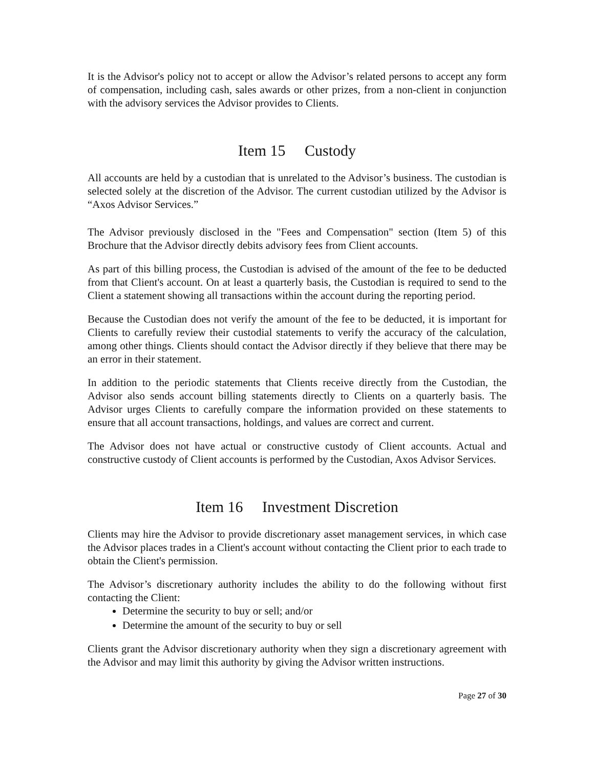It is the Advisor's policy not to accept or allow the Advisor’s related persons to accept any form of compensation, including cash, sales awards or other prizes, from a non-client in conjunction with the advisory services the Advisor provides to Clients.
Item 15 Custody
All accounts are held by a custodian that is unrelated to the Advisor’s business. The custodian is selected solely at the discretion of the Advisor. The current custodian utilized by the Advisor is “Axos Advisor Services.”
The Advisor previously disclosed in the "Fees and Compensation" section (Item 5) of this Brochure that the Advisor directly debits advisory fees from Client accounts.
As part of this billing process, the Custodian is advised of the amount of the fee to be deducted from that Client's account. On at least a quarterly basis, the Custodian is required to send to the Client a statement showing all transactions within the account during the reporting period.
Because the Custodian does not verify the amount of the fee to be deducted, it is important for Clients to carefully review their custodial statements to verify the accuracy of the calculation, among other things. Clients should contact the Advisor directly if they believe that there may be an error in their statement.
In addition to the periodic statements that Clients receive directly from the Custodian, the Advisor also sends account billing statements directly to Clients on a quarterly basis. The Advisor urges Clients to carefully compare the information provided on these statements to ensure that all account transactions, holdings, and values are correct and current.
The Advisor does not have actual or constructive custody of Client accounts. Actual and constructive custody of Client accounts is performed by the Custodian, Axos Advisor Services.
Item 16 Investment Discretion
Clients may hire the Advisor to provide discretionary asset management services, in which case the Advisor places trades in a Client's account without contacting the Client prior to each trade to obtain the Client's permission.
The Advisor’s discretionary authority includes the ability to do the following without first contacting the Client:
Determine the security to buy or sell; and/or
Determine the amount of the security to buy or sell
Clients grant the Advisor discretionary authority when they sign a discretionary agreement with the Advisor and may limit this authority by giving the Advisor written instructions.
Page 27 of 30